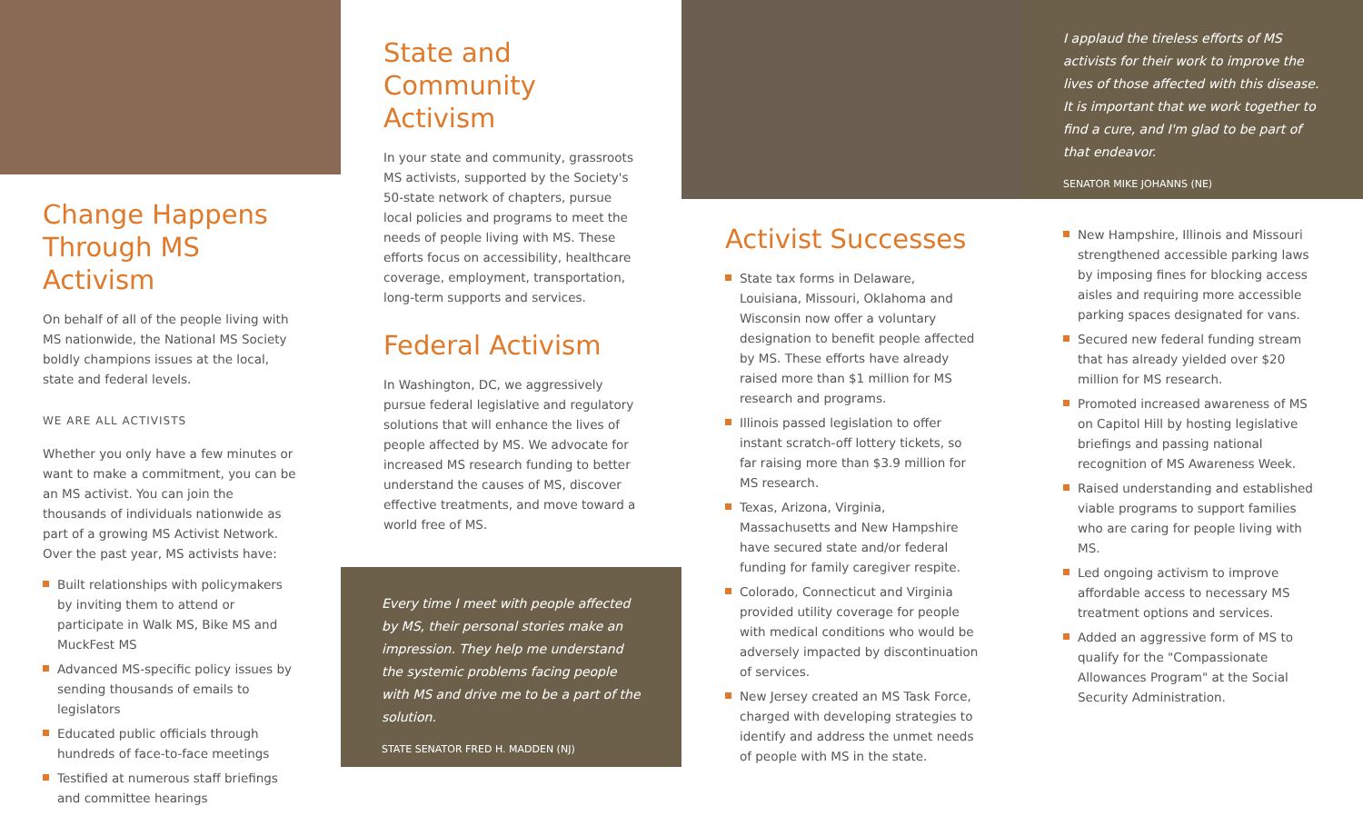Change Happens Through MS Activism
On behalf of all of the people living with MS nationwide, the National MS Society boldly champions issues at the local, state and federal levels.
WE ARE ALL ACTIVISTS
Whether you only have a few minutes or want to make a commitment, you can be an MS activist. You can join the thousands of individuals nationwide as part of a growing MS Activist Network. Over the past year, MS activists have:
Built relationships with policymakers by inviting them to attend or participate in Walk MS, Bike MS and MuckFest MS
Advanced MS-specific policy issues by sending thousands of emails to legislators
Educated public officials through hundreds of face-to-face meetings
Testified at numerous staff briefings and committee hearings
State and Community Activism
In your state and community, grassroots MS activists, supported by the Society's 50-state network of chapters, pursue local policies and programs to meet the needs of people living with MS. These efforts focus on accessibility, healthcare coverage, employment, transportation, long-term supports and services.
Federal Activism
In Washington, DC, we aggressively pursue federal legislative and regulatory solutions that will enhance the lives of people affected by MS. We advocate for increased MS research funding to better understand the causes of MS, discover effective treatments, and move toward a world free of MS.
Every time I meet with people affected by MS, their personal stories make an impression. They help me understand the systemic problems facing people with MS and drive me to be a part of the solution.
STATE SENATOR FRED H. MADDEN (NJ)
Activist Successes
State tax forms in Delaware, Louisiana, Missouri, Oklahoma and Wisconsin now offer a voluntary designation to benefit people affected by MS. These efforts have already raised more than $1 million for MS research and programs.
Illinois passed legislation to offer instant scratch-off lottery tickets, so far raising more than $3.9 million for MS research.
Texas, Arizona, Virginia, Massachusetts and New Hampshire have secured state and/or federal funding for family caregiver respite.
Colorado, Connecticut and Virginia provided utility coverage for people with medical conditions who would be adversely impacted by discontinuation of services.
New Jersey created an MS Task Force, charged with developing strategies to identify and address the unmet needs of people with MS in the state.
I applaud the tireless efforts of MS activists for their work to improve the lives of those affected with this disease. It is important that we work together to find a cure, and I'm glad to be part of that endeavor.
SENATOR MIKE JOHANNS (NE)
New Hampshire, Illinois and Missouri strengthened accessible parking laws by imposing fines for blocking access aisles and requiring more accessible parking spaces designated for vans.
Secured new federal funding stream that has already yielded over $20 million for MS research.
Promoted increased awareness of MS on Capitol Hill by hosting legislative briefings and passing national recognition of MS Awareness Week.
Raised understanding and established viable programs to support families who are caring for people living with MS.
Led ongoing activism to improve affordable access to necessary MS treatment options and services.
Added an aggressive form of MS to qualify for the "Compassionate Allowances Program" at the Social Security Administration.